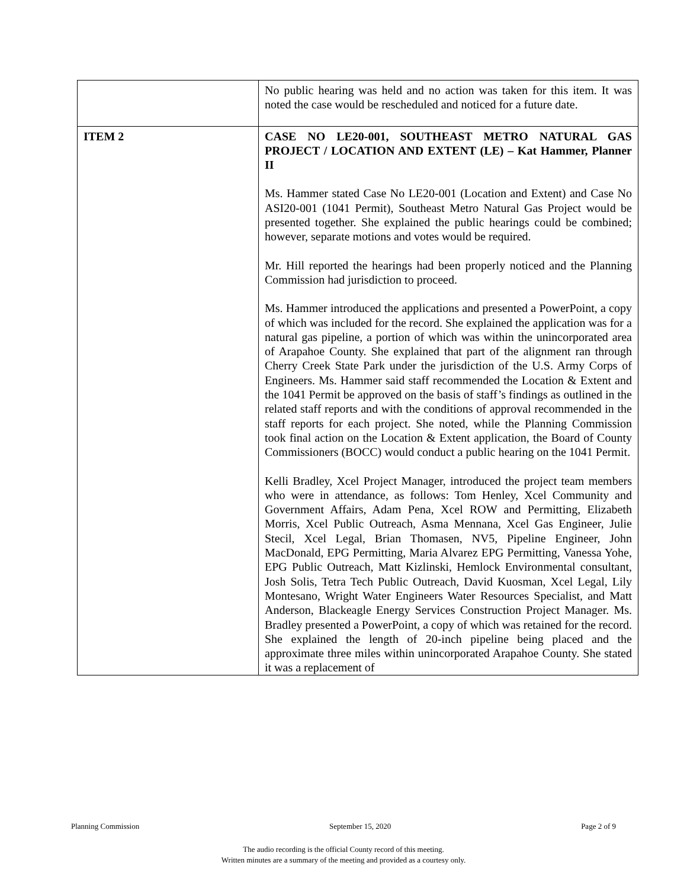| | No public hearing was held and no action was taken for this item. It was noted the case would be rescheduled and noticed for a future date. |
| ITEM 2 | CASE NO LE20-001, SOUTHEAST METRO NATURAL GAS PROJECT / LOCATION AND EXTENT (LE) – Kat Hammer, Planner II Ms. Hammer stated Case No LE20-001 (Location and Extent) and Case No ASI20-001 (1041 Permit), Southeast Metro Natural Gas Project would be presented together. She explained the public hearings could be combined; however, separate motions and votes would be required. Mr. Hill reported the hearings had been properly noticed and the Planning Commission had jurisdiction to proceed. Ms. Hammer introduced the applications and presented a PowerPoint, a copy of which was included for the record. She explained the application was for a natural gas pipeline, a portion of which was within the unincorporated area of Arapahoe County. She explained that part of the alignment ran through Cherry Creek State Park under the jurisdiction of the U.S. Army Corps of Engineers. Ms. Hammer said staff recommended the Location & Extent and the 1041 Permit be approved on the basis of staff’s findings as outlined in the related staff reports and with the conditions of approval recommended in the staff reports for each project. She noted, while the Planning Commission took final action on the Location & Extent application, the Board of County Commissioners (BOCC) would conduct a public hearing on the 1041 Permit. Kelli Bradley, Xcel Project Manager, introduced the project team members who were in attendance, as follows: Tom Henley, Xcel Community and Government Affairs, Adam Pena, Xcel ROW and Permitting, Elizabeth Morris, Xcel Public Outreach, Asma Mennana, Xcel Gas Engineer, Julie Stecil, Xcel Legal, Brian Thomasen, NV5, Pipeline Engineer, John MacDonald, EPG Permitting, Maria Alvarez EPG Permitting, Vanessa Yohe, EPG Public Outreach, Matt Kizlinski, Hemlock Environmental consultant, Josh Solis, Tetra Tech Public Outreach, David Kuosman, Xcel Legal, Lily Montesano, Wright Water Engineers Water Resources Specialist, and Matt Anderson, Blackeagle Energy Services Construction Project Manager. Ms. Bradley presented a PowerPoint, a copy of which was retained for the record. She explained the length of 20-inch pipeline being placed and the approximate three miles within unincorporated Arapahoe County. She stated it was a replacement of |
Planning Commission September 15, 2020 Page 2 of 9
The audio recording is the official County record of this meeting.
Written minutes are a summary of the meeting and provided as a courtesy only.